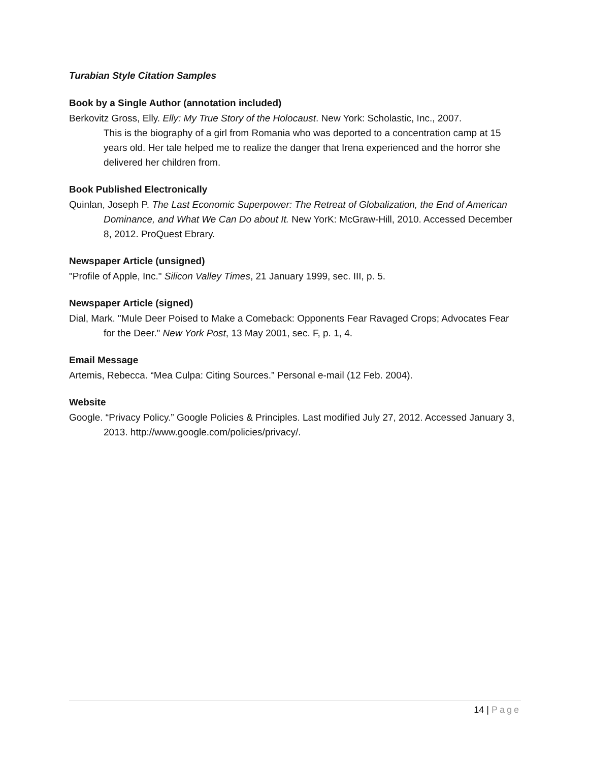Turabian Style Citation Samples
Book by a Single Author (annotation included)
Berkovitz Gross, Elly. Elly: My True Story of the Holocaust. New York: Scholastic, Inc., 2007.
This is the biography of a girl from Romania who was deported to a concentration camp at 15 years old. Her tale helped me to realize the danger that Irena experienced and the horror she delivered her children from.
Book Published Electronically
Quinlan, Joseph P. The Last Economic Superpower: The Retreat of Globalization, the End of American Dominance, and What We Can Do about It. New YorK: McGraw-Hill, 2010. Accessed December 8, 2012. ProQuest Ebrary.
Newspaper Article (unsigned)
"Profile of Apple, Inc." Silicon Valley Times, 21 January 1999, sec. III, p. 5.
Newspaper Article (signed)
Dial, Mark. "Mule Deer Poised to Make a Comeback: Opponents Fear Ravaged Crops; Advocates Fear for the Deer." New York Post, 13 May 2001, sec. F, p. 1, 4.
Email Message
Artemis, Rebecca. “Mea Culpa: Citing Sources.” Personal e-mail (12 Feb. 2004).
Website
Google. “Privacy Policy.” Google Policies & Principles. Last modified July 27, 2012. Accessed January 3, 2013. http://www.google.com/policies/privacy/.
14 | Page